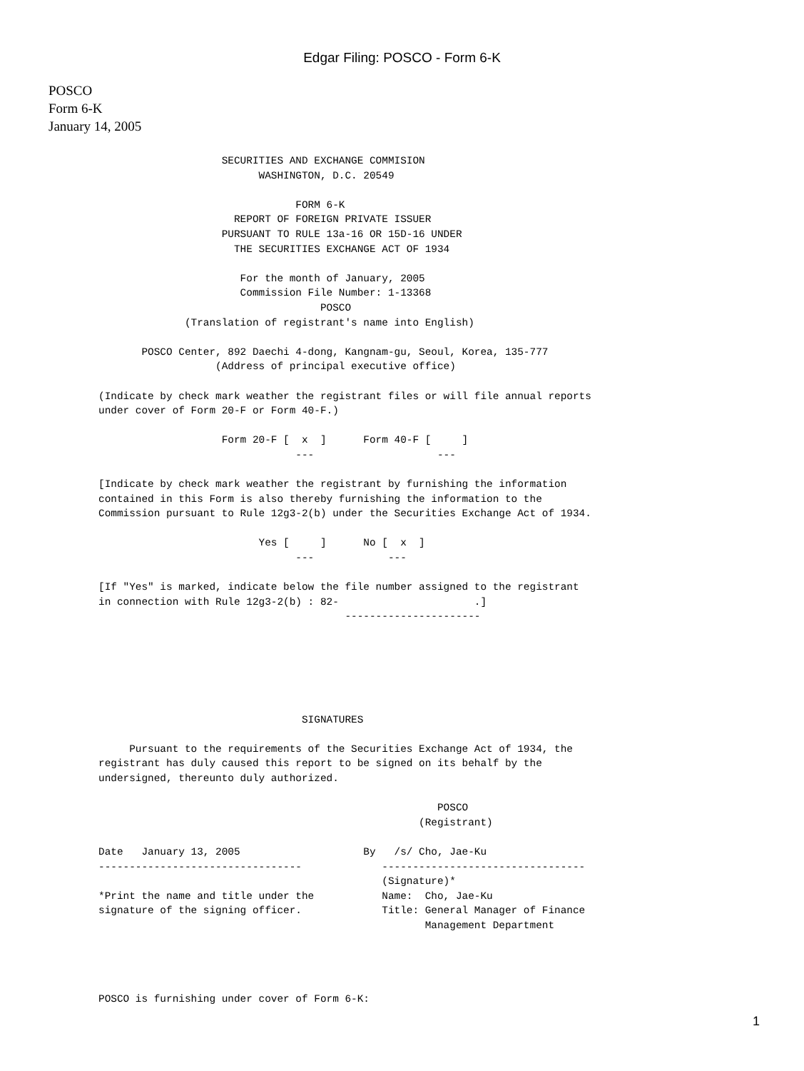Edgar Filing: POSCO - Form 6-K
POSCO
Form 6-K
January 14, 2005
                    SECURITIES AND EXCHANGE COMMISION
                          WASHINGTON, D.C. 20549

                                FORM 6-K
                      REPORT OF FOREIGN PRIVATE ISSUER
                    PURSUANT TO RULE 13a-16 OR 15D-16 UNDER
                      THE SECURITIES EXCHANGE ACT OF 1934

                       For the month of January, 2005
                       Commission File Number: 1-13368
                                    POSCO
              (Translation of registrant's name into English)

       POSCO Center, 892 Daechi 4-dong, Kangnam-gu, Seoul, Korea, 135-777
                   (Address of principal executive office)

(Indicate by check mark weather the registrant files or will file annual reports
under cover of Form 20-F or Form 40-F.)

                    Form 20-F [  x  ]      Form 40-F [     ]
                                ---                    ---

[Indicate by check mark weather the registrant by furnishing the information
contained in this Form is also thereby furnishing the information to the
Commission pursuant to Rule 12g3-2(b) under the Securities Exchange Act of 1934.

                          Yes [     ]      No [  x  ]
                                ---            ---

[If "Yes" is marked, indicate below the file number assigned to the registrant
in connection with Rule 12g3-2(b) : 82-                      .]
                                        ----------------------






                                 SIGNATURES

     Pursuant to the requirements of the Securities Exchange Act of 1934, the
registrant has duly caused this report to be signed on its behalf by the
undersigned, thereunto duly authorized.

                                                       POSCO
                                                    (Registrant)

Date   January 13, 2005                    By   /s/ Cho, Jae-Ku
---------------------------------             ---------------------------------
                                              (Signature)*
*Print the name and title under the           Name:  Cho, Jae-Ku
signature of the signing officer.             Title: General Manager of Finance
                                                     Management Department




POSCO is furnishing under cover of Form 6-K:
1